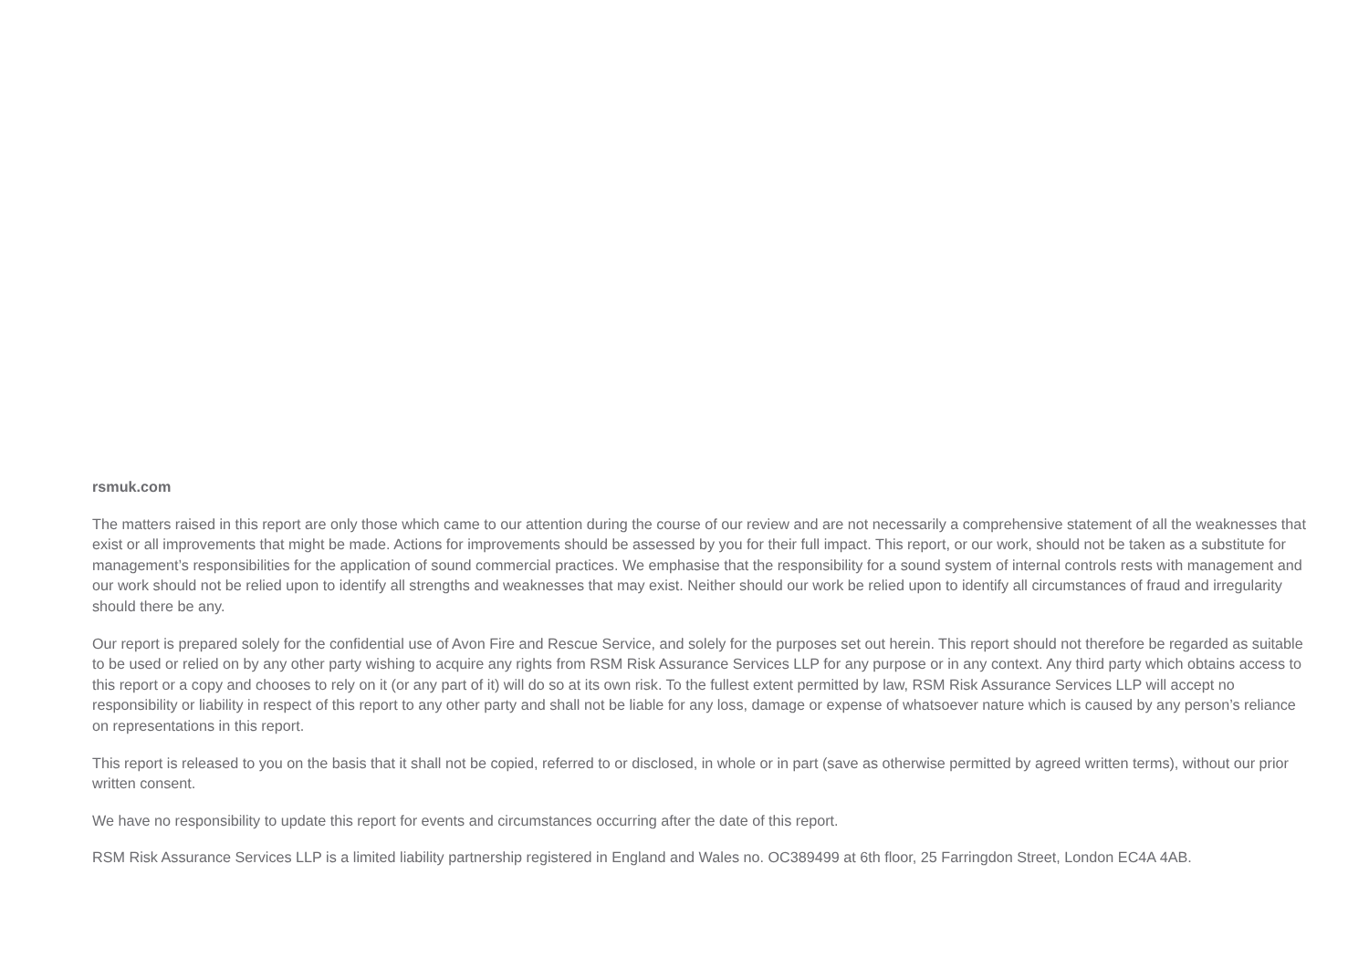rsmuk.com
The matters raised in this report are only those which came to our attention during the course of our review and are not necessarily a comprehensive statement of all the weaknesses that exist or all improvements that might be made. Actions for improvements should be assessed by you for their full impact. This report, or our work, should not be taken as a substitute for management’s responsibilities for the application of sound commercial practices. We emphasise that the responsibility for a sound system of internal controls rests with management and our work should not be relied upon to identify all strengths and weaknesses that may exist. Neither should our work be relied upon to identify all circumstances of fraud and irregularity should there be any.
Our report is prepared solely for the confidential use of Avon Fire and Rescue Service, and solely for the purposes set out herein. This report should not therefore be regarded as suitable to be used or relied on by any other party wishing to acquire any rights from RSM Risk Assurance Services LLP for any purpose or in any context. Any third party which obtains access to this report or a copy and chooses to rely on it (or any part of it) will do so at its own risk. To the fullest extent permitted by law, RSM Risk Assurance Services LLP will accept no responsibility or liability in respect of this report to any other party and shall not be liable for any loss, damage or expense of whatsoever nature which is caused by any person’s reliance on representations in this report.
This report is released to you on the basis that it shall not be copied, referred to or disclosed, in whole or in part (save as otherwise permitted by agreed written terms), without our prior written consent.
We have no responsibility to update this report for events and circumstances occurring after the date of this report.
RSM Risk Assurance Services LLP is a limited liability partnership registered in England and Wales no. OC389499 at 6th floor, 25 Farringdon Street, London EC4A 4AB.